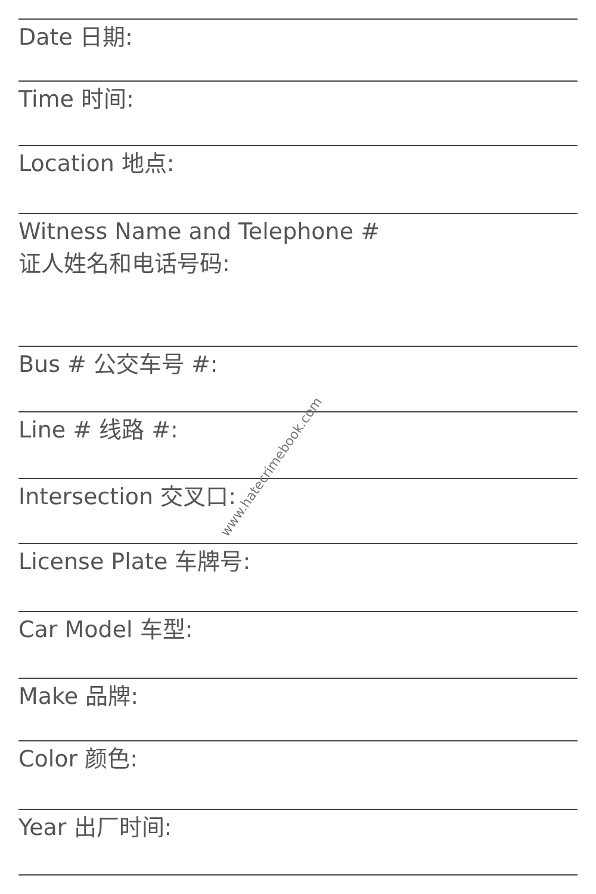Date 日期:
Time 时间:
Location 地点:
Witness Name and Telephone #
证人姓名和电话号码:
Bus # 公交车号 #:
Line # 线路 #:
Intersection 交叉口:
License Plate 车牌号:
Car Model 车型:
Make 品牌:
Color 颜色:
Year 出厂时间:
www.hatecrimebook.com